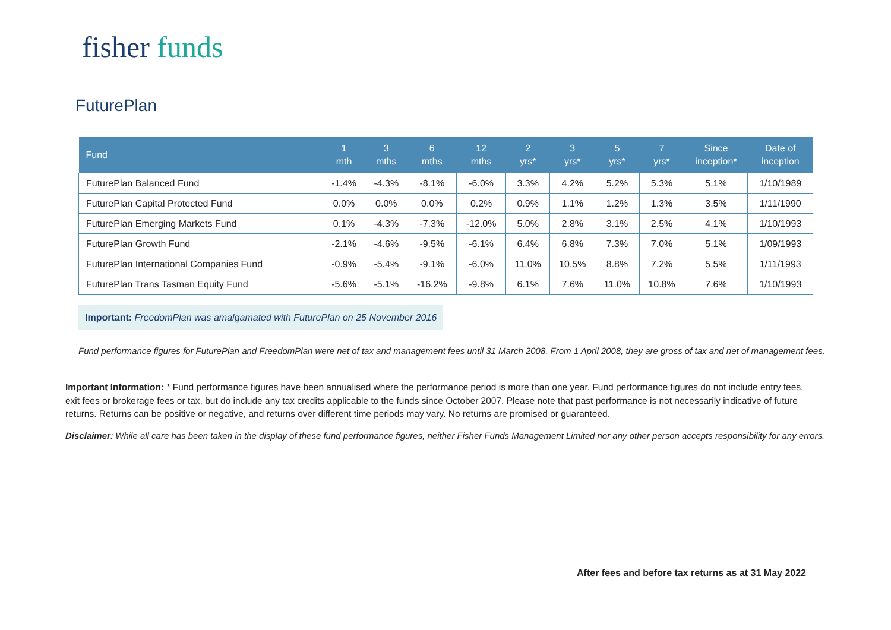fisher funds
FuturePlan
| Fund | 1 mth | 3 mths | 6 mths | 12 mths | 2 yrs* | 3 yrs* | 5 yrs* | 7 yrs* | Since inception* | Date of inception |
| --- | --- | --- | --- | --- | --- | --- | --- | --- | --- | --- |
| FuturePlan Balanced Fund | -1.4% | -4.3% | -8.1% | -6.0% | 3.3% | 4.2% | 5.2% | 5.3% | 5.1% | 1/10/1989 |
| FuturePlan Capital Protected Fund | 0.0% | 0.0% | 0.0% | 0.2% | 0.9% | 1.1% | 1.2% | 1.3% | 3.5% | 1/11/1990 |
| FuturePlan Emerging Markets Fund | 0.1% | -4.3% | -7.3% | -12.0% | 5.0% | 2.8% | 3.1% | 2.5% | 4.1% | 1/10/1993 |
| FuturePlan Growth Fund | -2.1% | -4.6% | -9.5% | -6.1% | 6.4% | 6.8% | 7.3% | 7.0% | 5.1% | 1/09/1993 |
| FuturePlan International Companies Fund | -0.9% | -5.4% | -9.1% | -6.0% | 11.0% | 10.5% | 8.8% | 7.2% | 5.5% | 1/11/1993 |
| FuturePlan Trans Tasman Equity Fund | -5.6% | -5.1% | -16.2% | -9.8% | 6.1% | 7.6% | 11.0% | 10.8% | 7.6% | 1/10/1993 |
Important: FreedomPlan was amalgamated with FuturePlan on 25 November 2016
Fund performance figures for FuturePlan and FreedomPlan were net of tax and management fees until 31 March 2008. From 1 April 2008, they are gross of tax and net of management fees.
Important Information: * Fund performance figures have been annualised where the performance period is more than one year. Fund performance figures do not include entry fees, exit fees or brokerage fees or tax, but do include any tax credits applicable to the funds since October 2007. Please note that past performance is not necessarily indicative of future returns. Returns can be positive or negative, and returns over different time periods may vary. No returns are promised or guaranteed.
Disclaimer: While all care has been taken in the display of these fund performance figures, neither Fisher Funds Management Limited nor any other person accepts responsibility for any errors.
After fees and before tax returns as at 31 May 2022